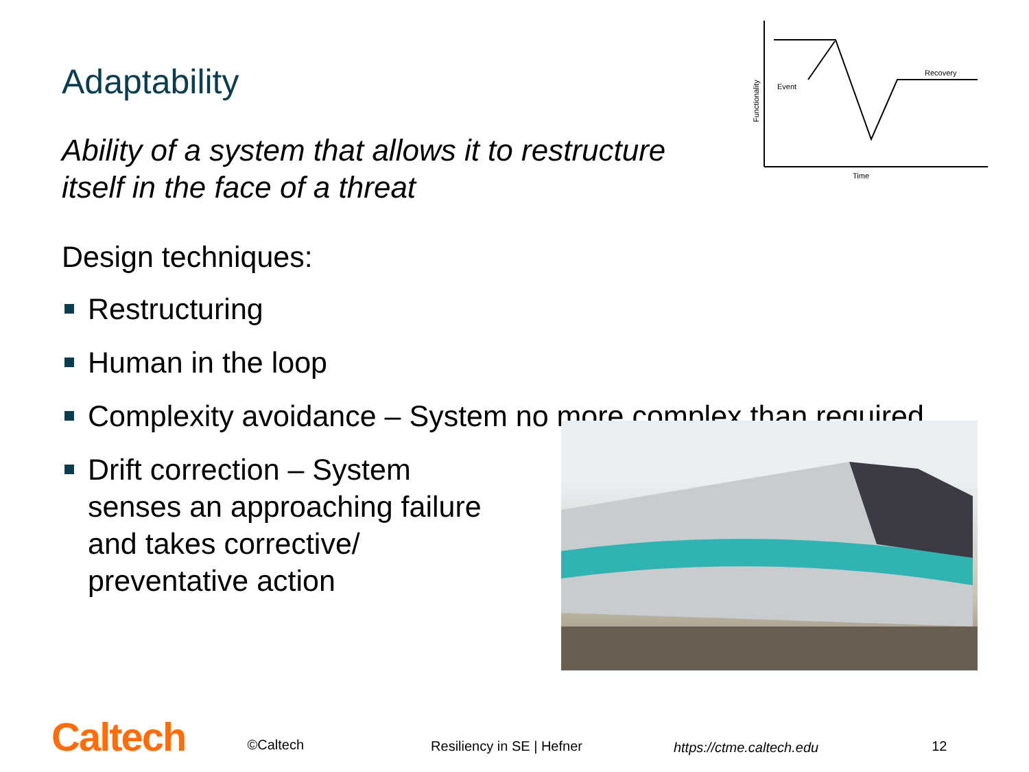Adaptability
Ability of a system that allows it to restructure
itself in the face of a threat
Event
Recovery
Time
Functionality
Design techniques:
Restructuring
Human in the loop
Complexity avoidance – System no more complex than required
Drift correction – System
senses an approaching failure
and takes corrective/
preventative action
Caltech
©Caltech
Resiliency in SE | Hefner
https://ctme.caltech.edu
12